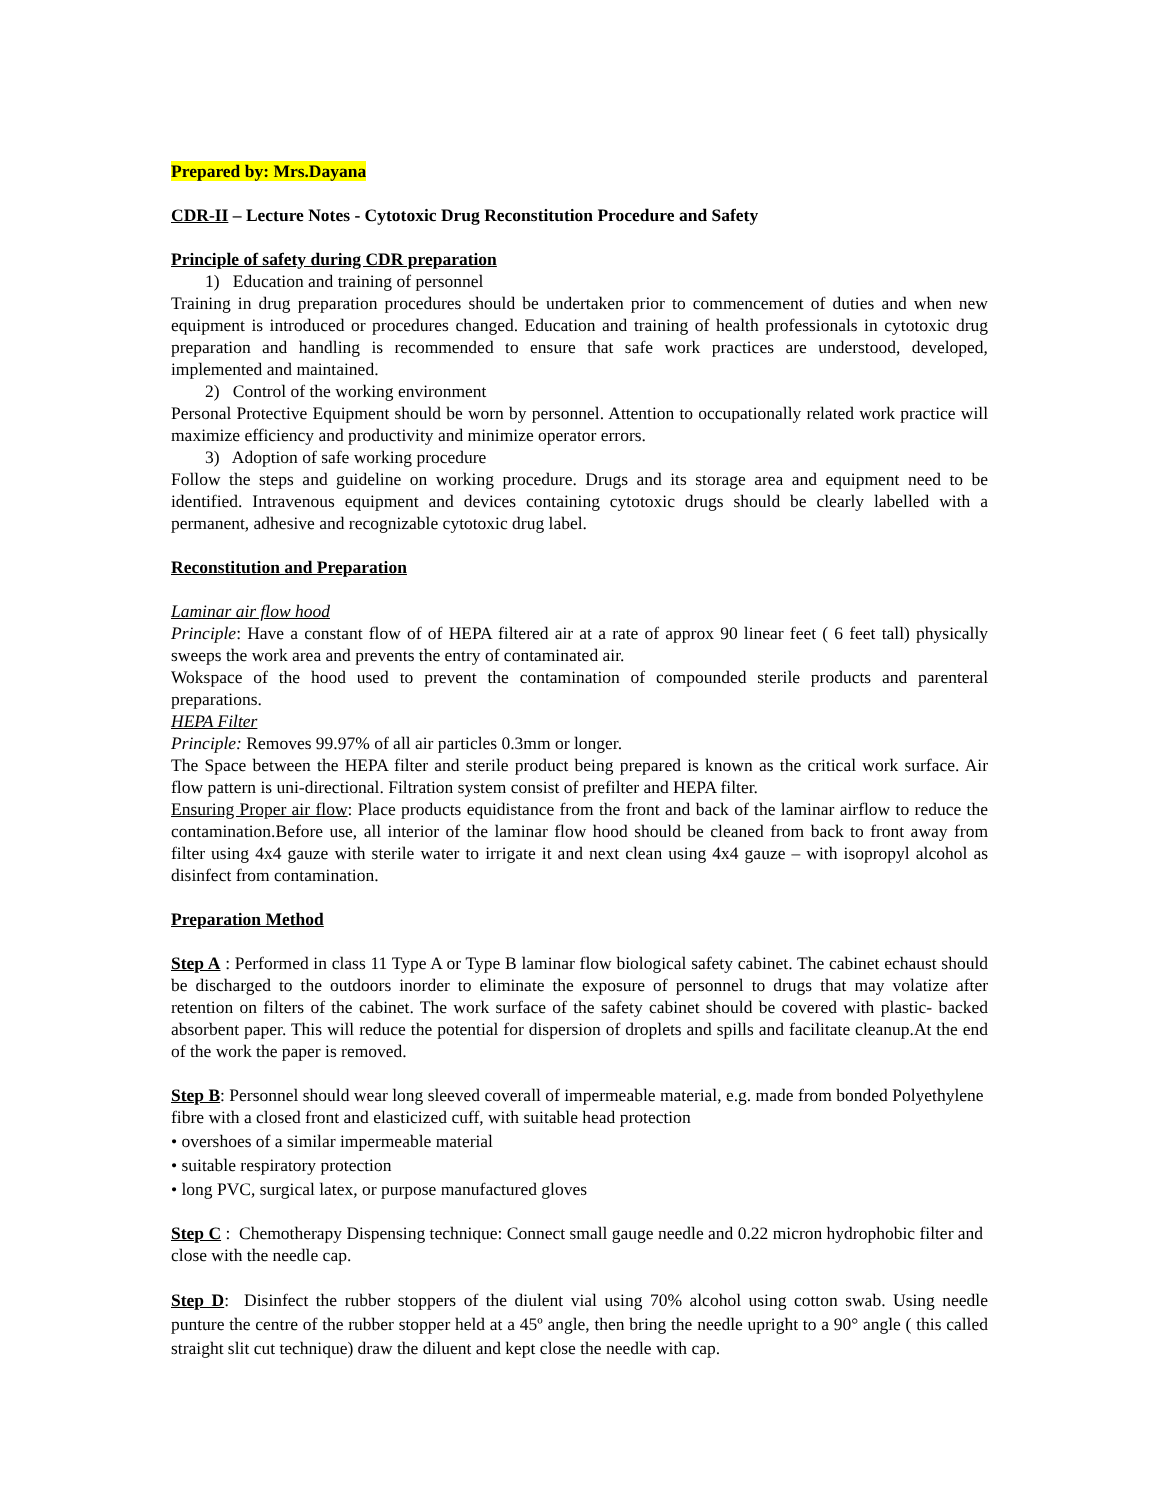Prepared by: Mrs.Dayana
CDR-II – Lecture Notes - Cytotoxic Drug Reconstitution Procedure and Safety
Principle of safety during CDR preparation
1) Education and training of personnel
Training in drug preparation procedures should be undertaken prior to commencement of duties and when new equipment is introduced or procedures changed. Education and training of health professionals in cytotoxic drug preparation and handling is recommended to ensure that safe work practices are understood, developed, implemented and maintained.
2) Control of the working environment
Personal Protective Equipment should be worn by personnel. Attention to occupationally related work practice will maximize efficiency and productivity and minimize operator errors.
3) Adoption of safe working procedure
Follow the steps and guideline on working procedure. Drugs and its storage area and equipment need to be identified. Intravenous equipment and devices containing cytotoxic drugs should be clearly labelled with a permanent, adhesive and recognizable cytotoxic drug label.
Reconstitution and Preparation
Laminar air flow hood
Principle: Have a constant flow of of HEPA filtered air at a rate of approx 90 linear feet ( 6 feet tall) physically sweeps the work area and prevents the entry of contaminated air.
Wokspace of the hood used to prevent the contamination of compounded sterile products and parenteral preparations.
HEPA Filter
Principle: Removes 99.97% of all air particles 0.3mm or longer.
The Space between the HEPA filter and sterile product being prepared is known as the critical work surface. Air flow pattern is uni-directional. Filtration system consist of prefilter and HEPA filter.
Ensuring Proper air flow: Place products equidistance from the front and back of the laminar airflow to reduce the contamination.Before use, all interior of the laminar flow hood should be cleaned from back to front away from filter using 4x4 gauze with sterile water to irrigate it and next clean using 4x4 gauze – with isopropyl alcohol as disinfect from contamination.
Preparation Method
Step A : Performed in class 11 Type A or Type B laminar flow biological safety cabinet. The cabinet echaust should be discharged to the outdoors inorder to eliminate the exposure of personnel to drugs that may volatize after retention on filters of the cabinet. The work surface of the safety cabinet should be covered with plastic- backed absorbent paper. This will reduce the potential for dispersion of droplets and spills and facilitate cleanup.At the end of the work the paper is removed.
Step B: Personnel should wear long sleeved coverall of impermeable material, e.g. made from bonded Polyethylene fibre with a closed front and elasticized cuff, with suitable head protection
• overshoes of a similar impermeable material
• suitable respiratory protection
• long PVC, surgical latex, or purpose manufactured gloves
Step C : Chemotherapy Dispensing technique: Connect small gauge needle and 0.22 micron hydrophobic filter and close with the needle cap.
Step D: Disinfect the rubber stoppers of the diulent vial using 70% alcohol using cotton swab. Using needle punture the centre of the rubber stopper held at a 45º angle, then bring the needle upright to a 90° angle ( this called straight slit cut technique) draw the diluent and kept close the needle with cap.